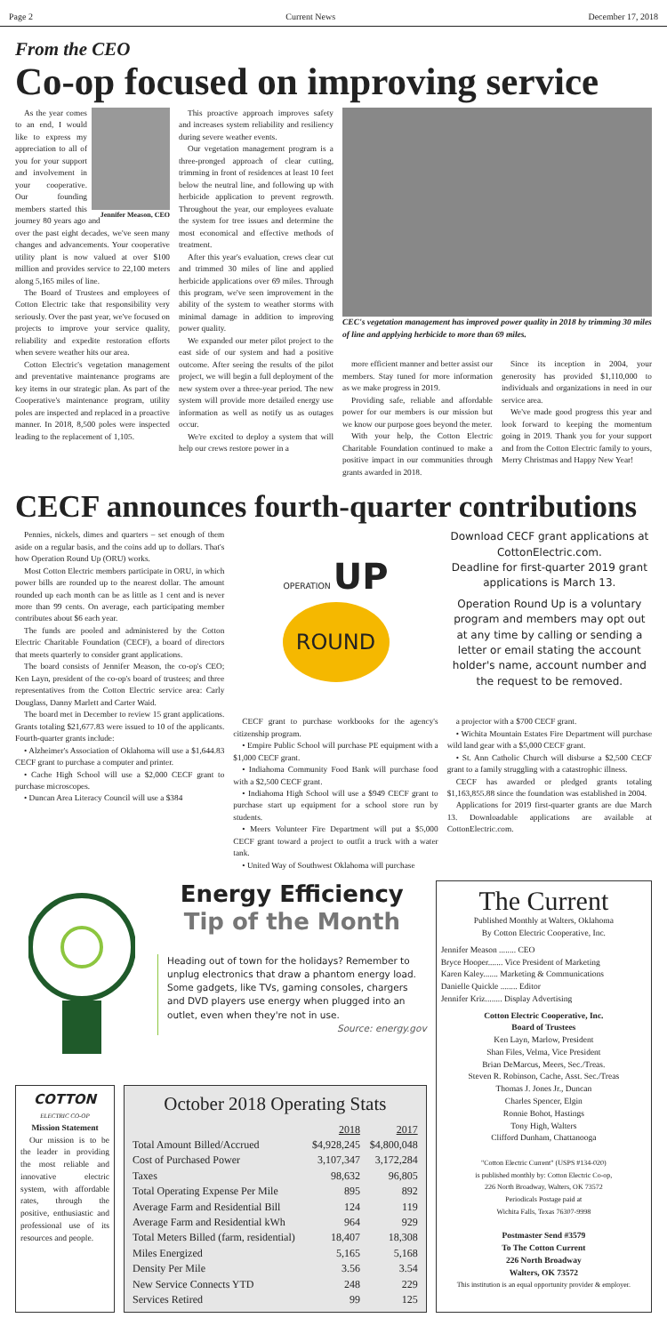Page 2 Current News December 17, 2018
From the CEO
Co-op focused on improving service
Jennifer Meason, CEO
As the year comes to an end, I would like to express my appreciation to all of you for your support and involvement in your cooperative. Our founding members started this journey 80 years ago and over the past eight decades, we've seen many changes and advancements. Your cooperative utility plant is now valued at over $100 million and provides service to 22,100 meters along 5,165 miles of line.
The Board of Trustees and employees of Cotton Electric take that responsibility very seriously. Over the past year, we've focused on projects to improve your service quality, reliability and expedite restoration efforts when severe weather hits our area.
Cotton Electric's vegetation management and preventative maintenance programs are key items in our strategic plan. As part of the Cooperative's maintenance program, utility poles are inspected and replaced in a proactive manner. In 2018, 8,500 poles were inspected leading to the replacement of 1,105.
This proactive approach improves safety and increases system reliability and resiliency during severe weather events.
Our vegetation management program is a three-pronged approach of clear cutting, trimming in front of residences at least 10 feet below the neutral line, and following up with herbicide application to prevent regrowth. Throughout the year, our employees evaluate the system for tree issues and determine the most economical and effective methods of treatment.
After this year's evaluation, crews clear cut and trimmed 30 miles of line and applied herbicide applications over 69 miles. Through this program, we've seen improvement in the ability of the system to weather storms with minimal damage in addition to improving power quality.
We expanded our meter pilot project to the east side of our system and had a positive outcome. After seeing the results of the pilot project, we will begin a full deployment of the new system over a three-year period. The new system will provide more detailed energy use information as well as notify us as outages occur.
We're excited to deploy a system that will help our crews restore power in a
CEC's vegetation management has improved power quality in 2018 by trimming 30 miles of line and applying herbicide to more than 69 miles.
more efficient manner and better assist our members. Stay tuned for more information as we make progress in 2019.
Providing safe, reliable and affordable power for our members is our mission but we know our purpose goes beyond the meter.
With your help, the Cotton Electric Charitable Foundation continued to make a positive impact in our communities through grants awarded in 2018.
Since its inception in 2004, your generosity has provided $1,110,000 to individuals and organizations in need in our service area.
We've made good progress this year and look forward to keeping the momentum going in 2019. Thank you for your support and from the Cotton Electric family to yours, Merry Christmas and Happy New Year!
CECF announces fourth-quarter contributions
Pennies, nickels, dimes and quarters – set enough of them aside on a regular basis, and the coins add up to dollars. That's how Operation Round Up (ORU) works.
Most Cotton Electric members participate in ORU, in which power bills are rounded up to the nearest dollar. The amount rounded up each month can be as little as 1 cent and is never more than 99 cents. On average, each participating member contributes about $6 each year.
The funds are pooled and administered by the Cotton Electric Charitable Foundation (CECF), a board of directors that meets quarterly to consider grant applications.
The board consists of Jennifer Meason, the co-op's CEO; Ken Layn, president of the co-op's board of trustees; and three representatives from the Cotton Electric service area: Carly Douglass, Danny Marlett and Carter Waid.
The board met in December to review 15 grant applications. Grants totaling $21,677.83 were issued to 10 of the applicants. Fourth-quarter grants include:
• Alzheimer's Association of Oklahoma will use a $1,644.83 CECF grant to purchase a computer and printer.
• Cache High School will use a $2,000 CECF grant to purchase microscopes.
• Duncan Area Literacy Council will use a $384
OPERATION UP
ROUND
Download CECF grant applications at CottonElectric.com.
Deadline for first-quarter 2019 grant applications is March 13.
Operation Round Up is a voluntary program and members may opt out at any time by calling or sending a letter or email stating the account holder's name, account number and the request to be removed.
CECF grant to purchase workbooks for the agency's citizenship program.
• Empire Public School will purchase PE equipment with a $1,000 CECF grant.
• Indiahoma Community Food Bank will purchase food with a $2,500 CECF grant.
• Indiahoma High School will use a $949 CECF grant to purchase start up equipment for a school store run by students.
• Meers Volunteer Fire Department will put a $5,000 CECF grant toward a project to outfit a truck with a water tank.
• United Way of Southwest Oklahoma will purchase
a projector with a $700 CECF grant.
• Wichita Mountain Estates Fire Department will purchase wild land gear with a $5,000 CECF grant.
• St. Ann Catholic Church will disburse a $2,500 CECF grant to a family struggling with a catastrophic illness.
CECF has awarded or pledged grants totaling $1,163,855.88 since the foundation was established in 2004.
Applications for 2019 first-quarter grants are due March 13. Downloadable applications are available at CottonElectric.com.
Energy Efficiency
Tip of the Month
Heading out of town for the holidays? Remember to unplug electronics that draw a phantom energy load. Some gadgets, like TVs, gaming consoles, chargers and DVD players use energy when plugged into an outlet, even when they're not in use.
Source: energy.gov
COTTON
ELECTRIC CO-OP
Mission Statement
Our mission is to be the leader in providing the most reliable and innovative electric system, with affordable rates, through the positive, enthusiastic and professional use of its resources and people.
October 2018 Operating Stats
| | 2018 | 2017 |
| --- | --- | --- |
| Total Amount Billed/Accrued | $4,928,245 | $4,800,048 |
| Cost of Purchased Power | 3,107,347 | 3,172,284 |
| Taxes | 98,632 | 96,805 |
| Total Operating Expense Per Mile | 895 | 892 |
| Average Farm and Residential Bill | 124 | 119 |
| Average Farm and Residential kWh | 964 | 929 |
| Total Meters Billed (farm, residential) | 18,407 | 18,308 |
| Miles Energized | 5,165 | 5,168 |
| Density Per Mile | 3.56 | 3.54 |
| New Service Connects YTD | 248 | 229 |
| Services Retired | 99 | 125 |
The Current
Published Monthly at Walters, Oklahoma
By Cotton Electric Cooperative, Inc.
Jennifer Meason ........ CEO
Bryce Hooper....... Vice President of Marketing
Karen Kaley....... Marketing & Communications
Danielle Quickle ........ Editor
Jennifer Kriz........ Display Advertising
Cotton Electric Cooperative, Inc.
Board of Trustees
Ken Layn, Marlow, President
Shan Files, Velma, Vice President
Brian DeMarcus, Meers, Sec./Treas.
Steven R. Robinson, Cache, Asst. Sec./Treas
Thomas J. Jones Jr., Duncan
Charles Spencer, Elgin
Ronnie Bohot, Hastings
Tony High, Walters
Clifford Dunham, Chattanooga
"Cotton Electric Current" (USPS #134-020)
is published monthly by: Cotton Electric Co-op,
226 North Broadway, Walters, OK 73572
Periodicals Postage paid at
Wichita Falls, Texas 76307-9998
Postmaster Send #3579
To The Cotton Current
226 North Broadway
Walters, OK 73572
This institution is an equal opportunity provider & employer.